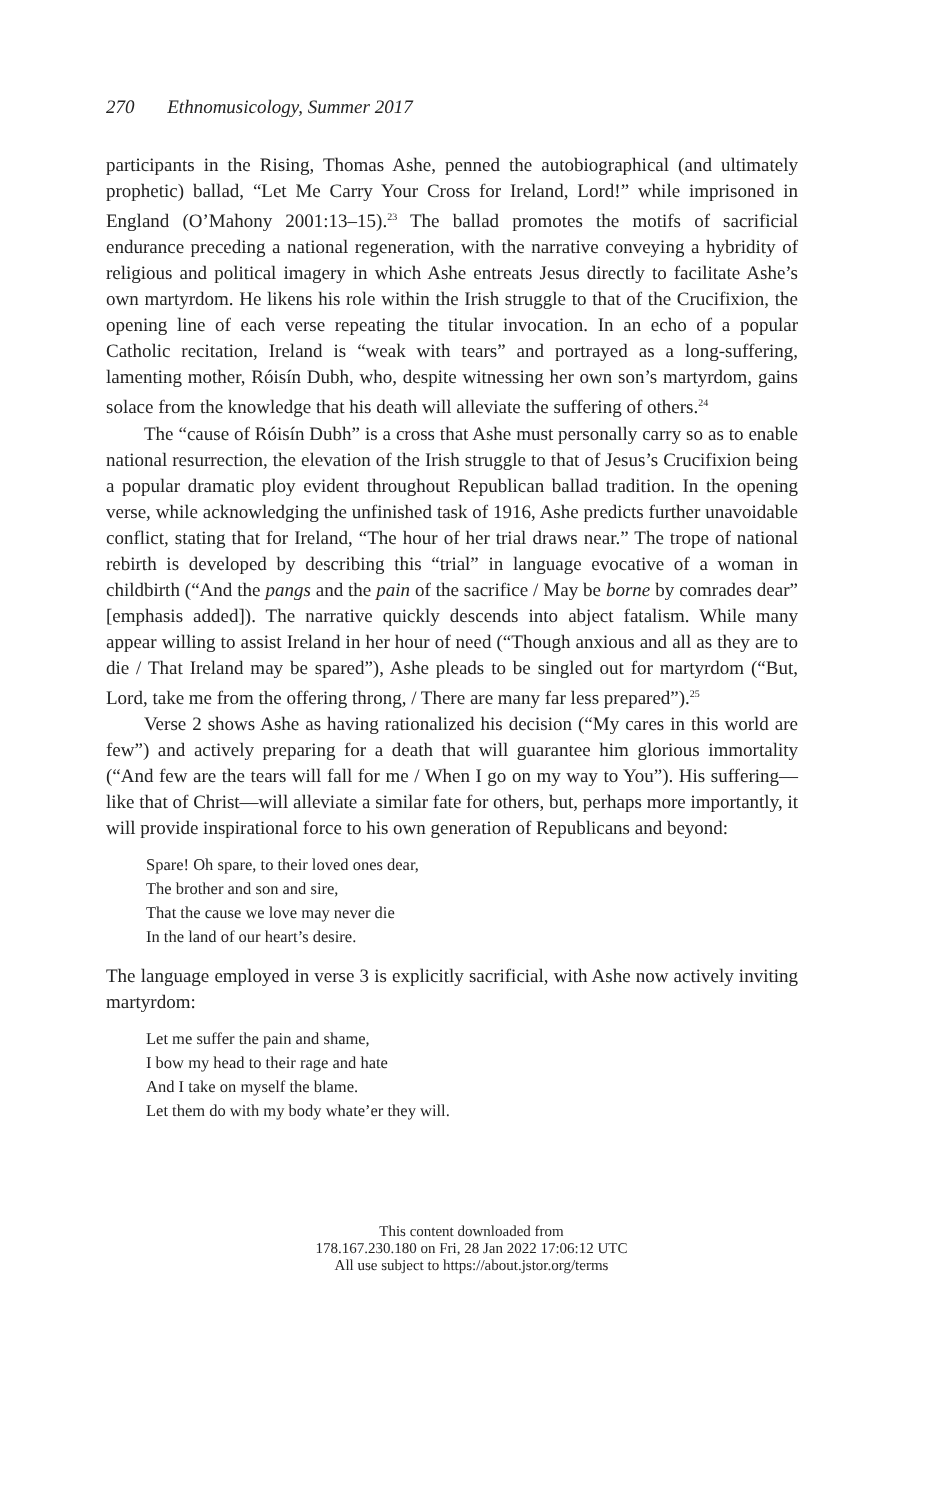270 Ethnomusicology, Summer 2017
participants in the Rising, Thomas Ashe, penned the autobiographical (and ultimately prophetic) ballad, “Let Me Carry Your Cross for Ireland, Lord!” while imprisoned in England (O’Mahony 2001:13–15).<sup>23</sup> The ballad promotes the motifs of sacrificial endurance preceding a national regeneration, with the narrative conveying a hybridity of religious and political imagery in which Ashe entreats Jesus directly to facilitate Ashe’s own martyrdom. He likens his role within the Irish struggle to that of the Crucifixion, the opening line of each verse repeating the titular invocation. In an echo of a popular Catholic recitation, Ireland is “weak with tears” and portrayed as a long-suffering, lamenting mother, Róisín Dubh, who, despite witnessing her own son’s martyrdom, gains solace from the knowledge that his death will alleviate the suffering of others.<sup>24</sup>
The “cause of Róisín Dubh” is a cross that Ashe must personally carry so as to enable national resurrection, the elevation of the Irish struggle to that of Jesus’s Crucifixion being a popular dramatic ploy evident throughout Republican ballad tradition. In the opening verse, while acknowledging the unfinished task of 1916, Ashe predicts further unavoidable conflict, stating that for Ireland, “The hour of her trial draws near.” The trope of national rebirth is developed by describing this “trial” in language evocative of a woman in childbirth (“And the pangs and the pain of the sacrifice / May be borne by comrades dear” [emphasis added]). The narrative quickly descends into abject fatalism. While many appear willing to assist Ireland in her hour of need (“Though anxious and all as they are to die / That Ireland may be spared”), Ashe pleads to be singled out for martyrdom (“But, Lord, take me from the offering throng, / There are many far less prepared”).<sup>25</sup>
Verse 2 shows Ashe as having rationalized his decision (“My cares in this world are few”) and actively preparing for a death that will guarantee him glorious immortality (“And few are the tears will fall for me / When I go on my way to You”). His suffering—like that of Christ—will alleviate a similar fate for others, but, perhaps more importantly, it will provide inspirational force to his own generation of Republicans and beyond:
Spare! Oh spare, to their loved ones dear,
The brother and son and sire,
That the cause we love may never die
In the land of our heart’s desire.
The language employed in verse 3 is explicitly sacrificial, with Ashe now actively inviting martyrdom:
Let me suffer the pain and shame,
I bow my head to their rage and hate
And I take on myself the blame.
Let them do with my body whate’er they will.
This content downloaded from
178.167.230.180 on Fri, 28 Jan 2022 17:06:12 UTC
All use subject to https://about.jstor.org/terms